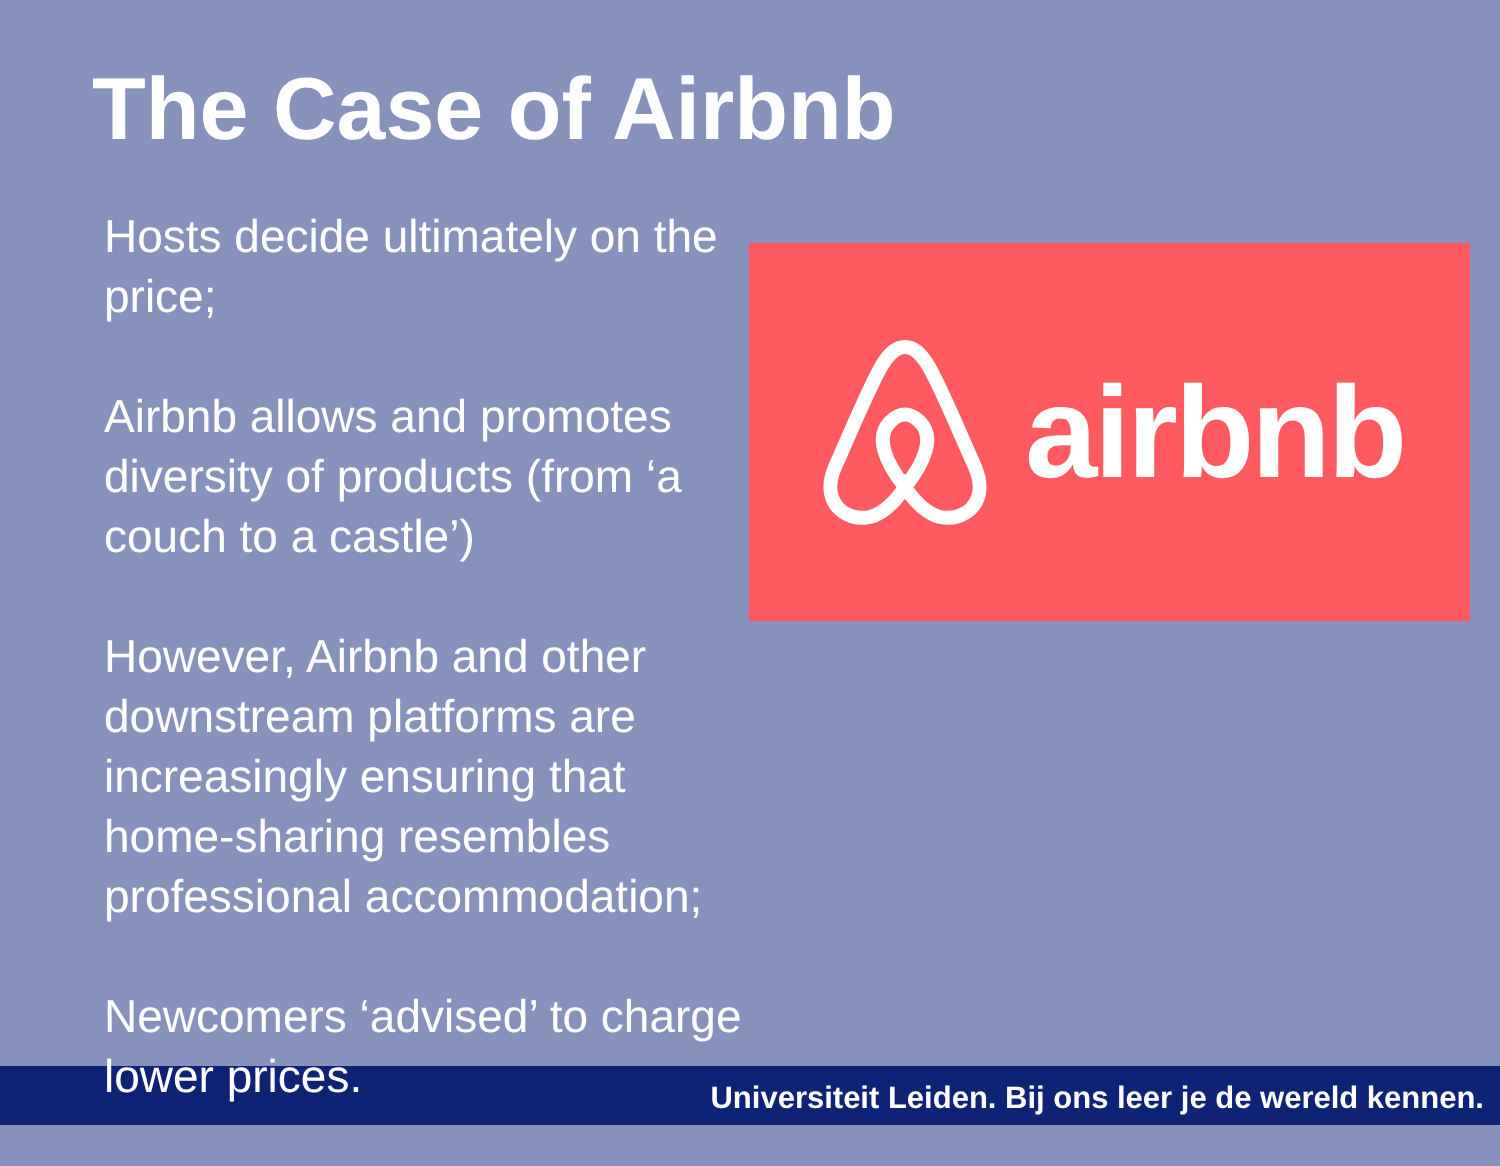The Case of Airbnb
Hosts decide ultimately on the price;
Airbnb allows and promotes diversity of products (from ‘a couch to a castle’)
However, Airbnb and other downstream platforms are increasingly ensuring that home-sharing resembles professional accommodation;
Newcomers ‘advised’ to charge lower prices.
airbnb
Universiteit Leiden. Bij ons leer je de wereld kennen.